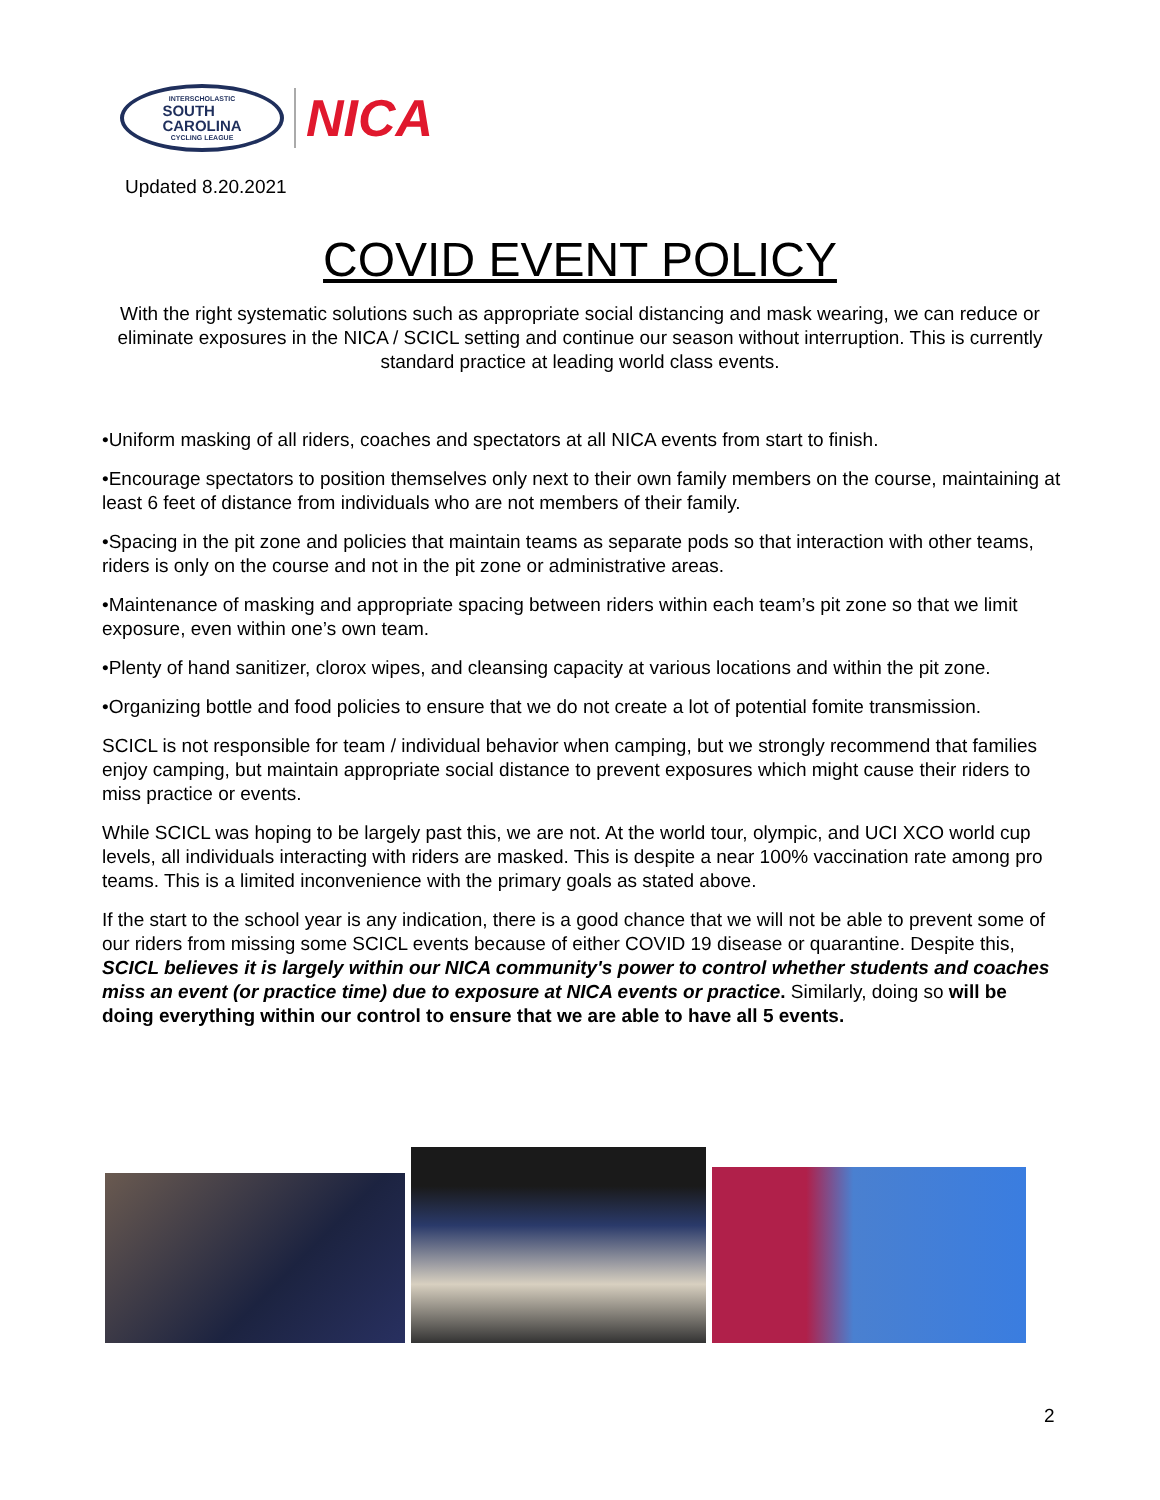INTERSCHOLASTIC
SOUTH
CAROLINA
CYCLING LEAGUE
NICA
Updated 8.20.2021
COVID EVENT POLICY
With the right systematic solutions such as appropriate social distancing and mask wearing, we can reduce or eliminate exposures in the NICA / SCICL setting and continue our season without interruption. This is currently standard practice at leading world class events.
•Uniform masking of all riders, coaches and spectators at all NICA events from start to finish.
•Encourage spectators to position themselves only next to their own family members on the course, maintaining at least 6 feet of distance from individuals who are not members of their family.
•Spacing in the pit zone and policies that maintain teams as separate pods so that interaction with other teams, riders is only on the course and not in the pit zone or administrative areas.
•Maintenance of masking and appropriate spacing between riders within each team’s pit zone so that we limit exposure, even within one’s own team.
•Plenty of hand sanitizer, clorox wipes, and cleansing capacity at various locations and within the pit zone.
•Organizing bottle and food policies to ensure that we do not create a lot of potential fomite transmission.
SCICL is not responsible for team / individual behavior when camping, but we strongly recommend that families enjoy camping, but maintain appropriate social distance to prevent exposures which might cause their riders to miss practice or events.
While SCICL was hoping to be largely past this, we are not. At the world tour, olympic, and UCI XCO world cup levels, all individuals interacting with riders are masked. This is despite a near 100% vaccination rate among pro teams. This is a limited inconvenience with the primary goals as stated above.
If the start to the school year is any indication, there is a good chance that we will not be able to prevent some of our riders from missing some SCICL events because of either COVID 19 disease or quarantine. Despite this, SCICL believes it is largely within our NICA community's power to control whether students and coaches miss an event (or practice time) due to exposure at NICA events or practice. Similarly, doing so will be doing everything within our control to ensure that we are able to have all 5 events.
2